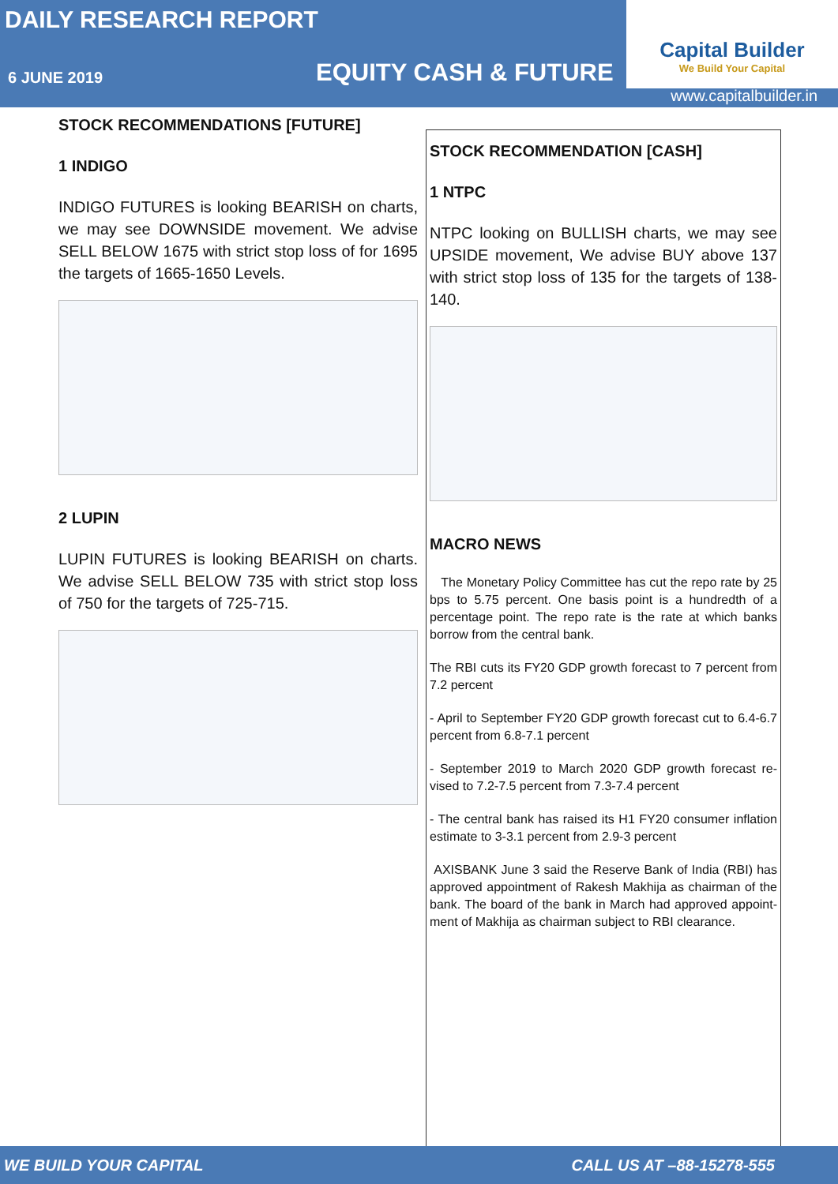DAILY RESEARCH REPORT
6 JUNE 2019
EQUITY CASH & FUTURE
Capital Builder
We Build Your Capital
www.capitalbuilder.in
STOCK RECOMMENDATIONS [FUTURE]
1 INDIGO
INDIGO FUTURES is looking BEARISH on charts, we may see DOWNSIDE movement. We advise SELL BELOW 1675 with strict stop loss of for 1695 the targets of 1665-1650 Levels.
2 LUPIN
LUPIN FUTURES is looking BEARISH on charts. We advise SELL BELOW 735 with strict stop loss of 750 for the targets of 725-715.
STOCK RECOMMENDATION [CASH]
1 NTPC
NTPC looking on BULLISH charts, we may see UPSIDE movement, We advise BUY above 137 with strict stop loss of 135 for the targets of 138-140.
MACRO NEWS
The Monetary Policy Committee has cut the repo rate by 25 bps to 5.75 percent. One basis point is a hundredth of a percentage point. The repo rate is the rate at which banks borrow from the central bank.
The RBI cuts its FY20 GDP growth forecast to 7 percent from 7.2 percent
- April to September FY20 GDP growth forecast cut to 6.4-6.7 percent from 6.8-7.1 percent
- September 2019 to March 2020 GDP growth forecast re-vised to 7.2-7.5 percent from 7.3-7.4 percent
- The central bank has raised its H1 FY20 consumer inflation estimate to 3-3.1 percent from 2.9-3 percent
AXISBANK June 3 said the Reserve Bank of India (RBI) has approved appointment of Rakesh Makhija as chairman of the bank. The board of the bank in March had approved appoint-ment of Makhija as chairman subject to RBI clearance.
WE BUILD YOUR CAPITAL CALL US AT –88-15278-555